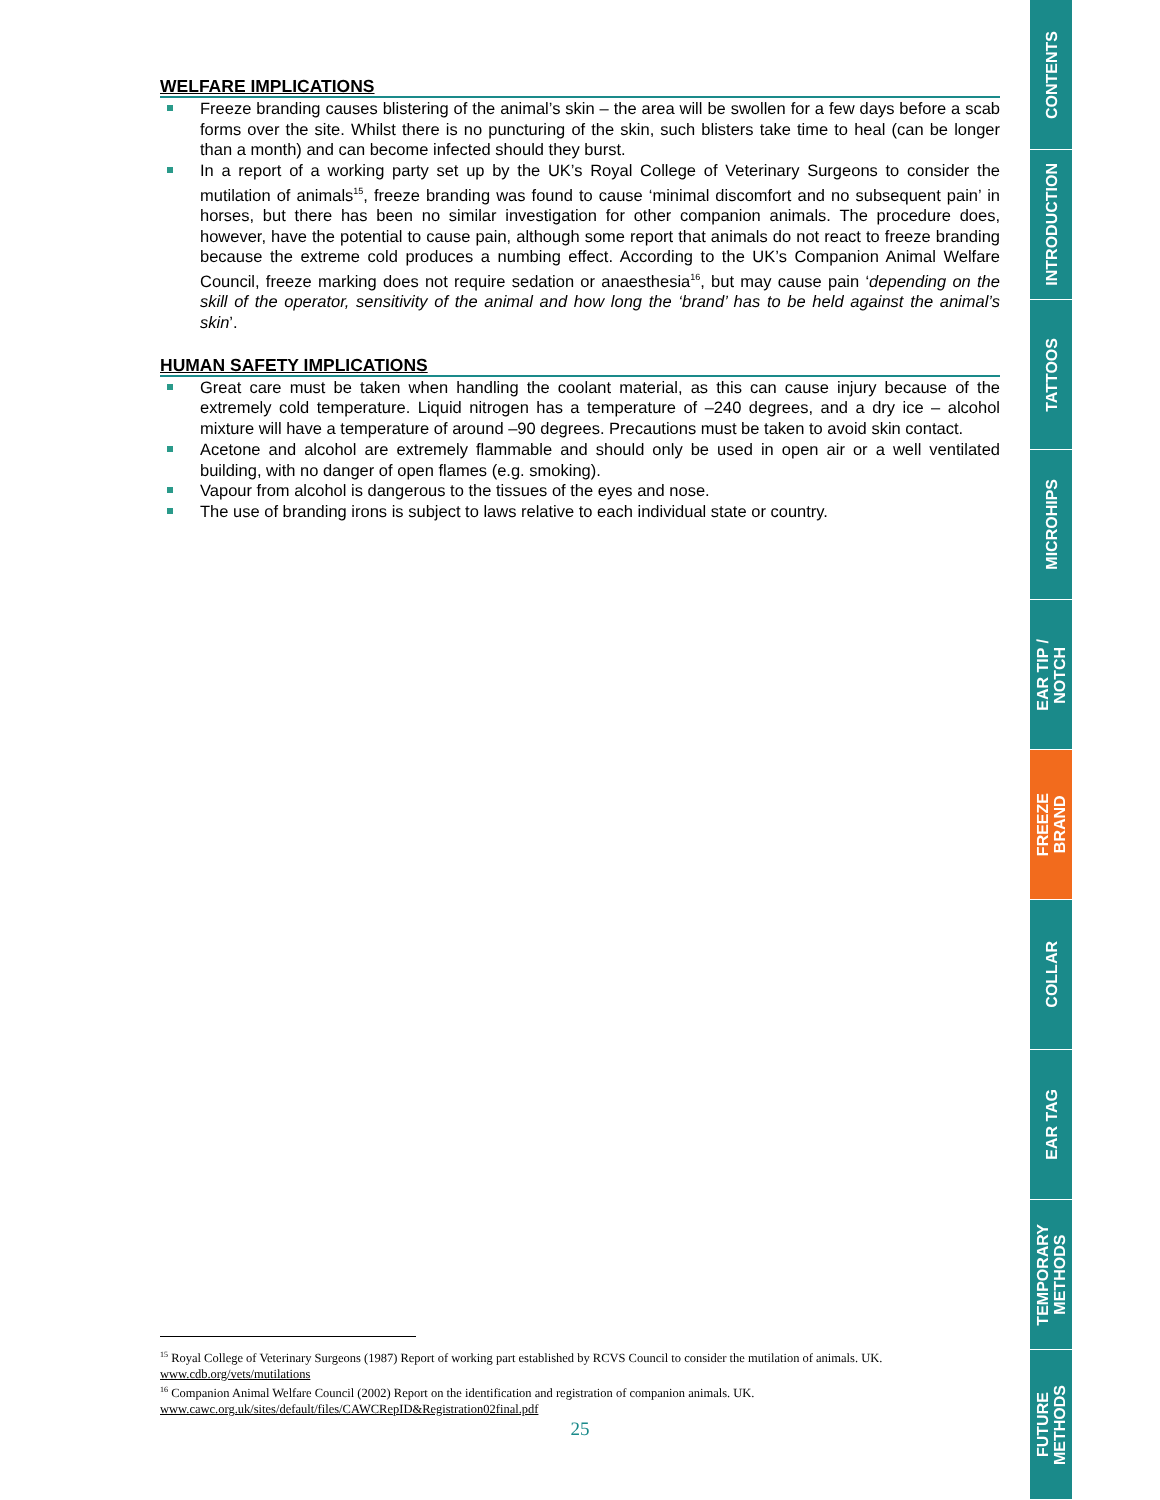WELFARE IMPLICATIONS
Freeze branding causes blistering of the animal’s skin – the area will be swollen for a few days before a scab forms over the site. Whilst there is no puncturing of the skin, such blisters take time to heal (can be longer than a month) and can become infected should they burst.
In a report of a working party set up by the UK’s Royal College of Veterinary Surgeons to consider the mutilation of animals<sup>15</sup>, freeze branding was found to cause ‘minimal discomfort and no subsequent pain’ in horses, but there has been no similar investigation for other companion animals. The procedure does, however, have the potential to cause pain, although some report that animals do not react to freeze branding because the extreme cold produces a numbing effect. According to the UK’s Companion Animal Welfare Council, freeze marking does not require sedation or anaesthesia<sup>16</sup>, but may cause pain ‘depending on the skill of the operator, sensitivity of the animal and how long the ‘brand’ has to be held against the animal’s skin’.
HUMAN SAFETY IMPLICATIONS
Great care must be taken when handling the coolant material, as this can cause injury because of the extremely cold temperature. Liquid nitrogen has a temperature of –240 degrees, and a dry ice – alcohol mixture will have a temperature of around –90 degrees. Precautions must be taken to avoid skin contact.
Acetone and alcohol are extremely flammable and should only be used in open air or a well ventilated building, with no danger of open flames (e.g. smoking).
Vapour from alcohol is dangerous to the tissues of the eyes and nose.
The use of branding irons is subject to laws relative to each individual state or country.
<sup>15</sup> Royal College of Veterinary Surgeons (1987) Report of working part established by RCVS Council to consider the mutilation of animals. UK. www.cdb.org/vets/mutilations
<sup>16</sup> Companion Animal Welfare Council (2002) Report on the identification and registration of companion animals. UK. www.cawc.org.uk/sites/default/files/CAWCRepID&Registration02final.pdf
25
CONTENTS
INTRODUCTION
TATTOOS
MICROHIPS
EAR TIP /
NOTCH
FREEZE
BRAND
COLLAR
EAR TAG
TEMPORARY
METHODS
FUTURE
METHODS